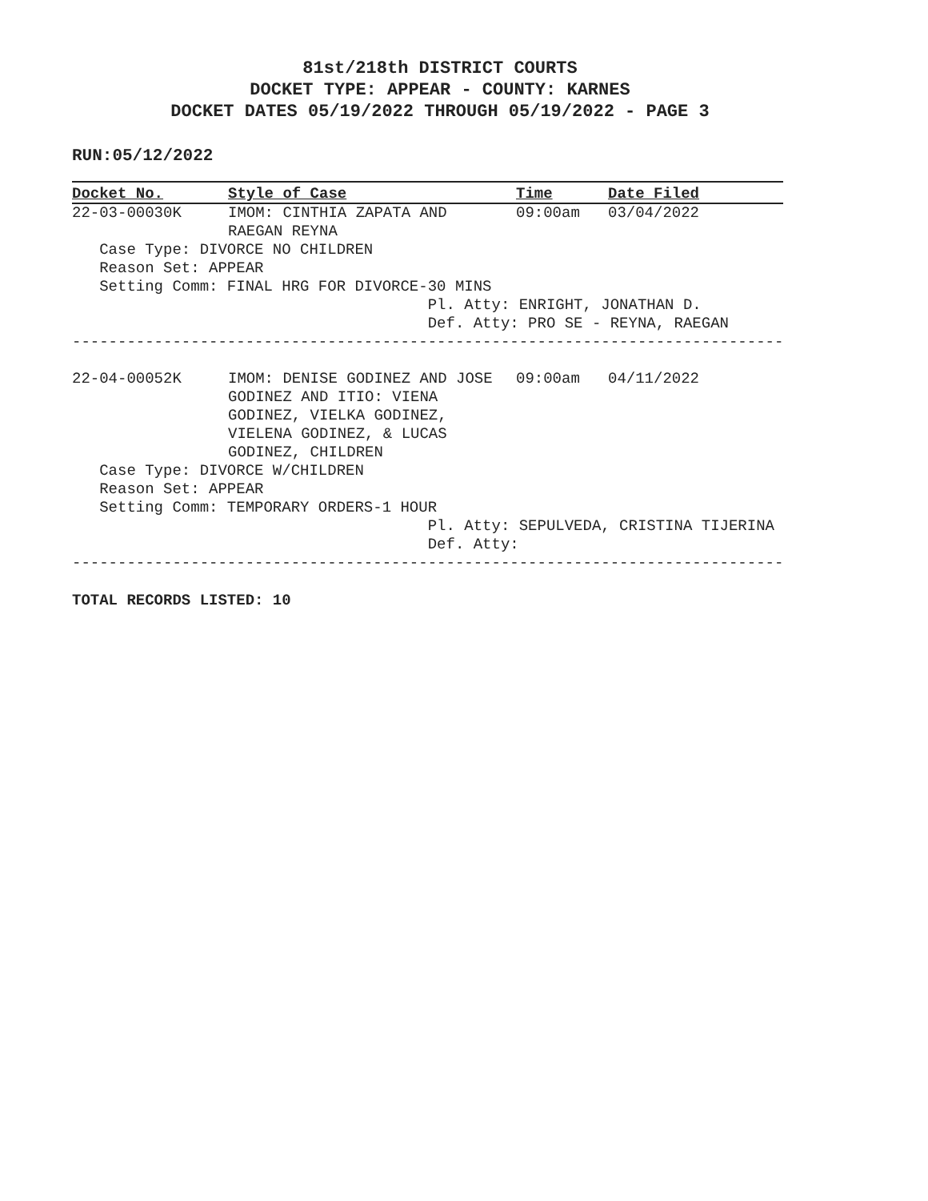81st/218th DISTRICT COURTS
DOCKET TYPE: APPEAR - COUNTY: KARNES
DOCKET DATES 05/19/2022 THROUGH 05/19/2022 - PAGE 3
RUN:05/12/2022
| Docket No. | Style of Case | Time | Date Filed |
| --- | --- | --- | --- |
| 22-03-00030K | IMOM: CINTHIA ZAPATA AND RAEGAN REYNA | 09:00am | 03/04/2022 |
| Case Type: DIVORCE NO CHILDREN Reason Set: APPEAR Setting Comm: FINAL HRG FOR DIVORCE-30 MINS Pl. Atty: ENRIGHT, JONATHAN D. Def. Atty: PRO SE - REYNA, RAEGAN | | | |
| ------------------------------------------------------------------------------ | | | |
| 22-04-00052K | IMOM: DENISE GODINEZ AND JOSE GODINEZ AND ITIO: VIENA GODINEZ, VIELKA GODINEZ, VIELENA GODINEZ, & LUCAS GODINEZ, CHILDREN | 09:00am | 04/11/2022 |
| Case Type: DIVORCE W/CHILDREN Reason Set: APPEAR Setting Comm: TEMPORARY ORDERS-1 HOUR Pl. Atty: SEPULVEDA, CRISTINA TIJERINA Def. Atty: | | | |
| ------------------------------------------------------------------------------ | | | |
TOTAL RECORDS LISTED: 10